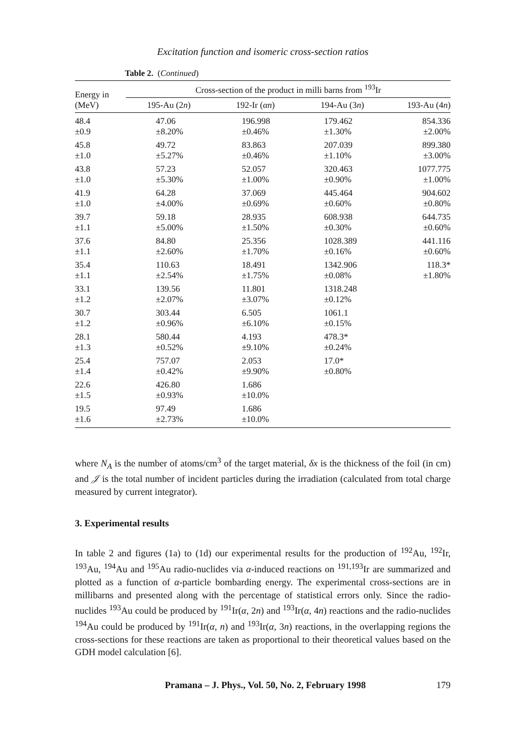Excitation function and isomeric cross-section ratios
Table 2. (Continued)
| Energy in (MeV) | Cross-section of the product in milli barns from <sup>193</sup>Ir | | | |
| --- | --- | --- | --- | --- |
| | 195-Au (2 n ) | 192-Ir ( αn ) | 194-Au (3 n ) | 193-Au (4 n ) |
| 48.4 ±0.9 | 47.06 ±8.20% | 196.998 ±0.46% | 179.462 ±1.30% | 854.336 ±2.00% |
| 45.8 ±1.0 | 49.72 ±5.27% | 83.863 ±0.46% | 207.039 ±1.10% | 899.380 ±3.00% |
| 43.8 ±1.0 | 57.23 ±5.30% | 52.057 ±1.00% | 320.463 ±0.90% | 1077.775 ±1.00% |
| 41.9 ±1.0 | 64.28 ±4.00% | 37.069 ±0.69% | 445.464 ±0.60% | 904.602 ±0.80% |
| 39.7 ±1.1 | 59.18 ±5.00% | 28.935 ±1.50% | 608.938 ±0.30% | 644.735 ±0.60% |
| 37.6 ±1.1 | 84.80 ±2.60% | 25.356 ±1.70% | 1028.389 ±0.16% | 441.116 ±0.60% |
| 35.4 ±1.1 | 110.63 ±2.54% | 18.491 ±1.75% | 1342.906 ±0.08% | 118.3* ±1.80% |
| 33.1 ±1.2 | 139.56 ±2.07% | 11.801 ±3.07% | 1318.248 ±0.12% | |
| 30.7 ±1.2 | 303.44 ±0.96% | 6.505 ±6.10% | 1061.1 ±0.15% | |
| 28.1 ±1.3 | 580.44 ±0.52% | 4.193 ±9.10% | 478.3* ±0.24% | |
| 25.4 ±1.4 | 757.07 ±0.42% | 2.053 ±9.90% | 17.0* ±0.80% | |
| 22.6 ±1.5 | 426.80 ±0.93% | 1.686 ±10.0% | | |
| 19.5 ±1.6 | 97.49 ±2.73% | 1.686 ±10.0% | | |
where N<sub>A</sub> is the number of atoms/cm<sup>3</sup> of the target material, δx is the thickness of the foil (in cm) and 𝒥 is the total number of incident particles during the irradiation (calculated from total charge measured by current integrator).
3. Experimental results
In table 2 and figures (1a) to (1d) our experimental results for the production of <sup>192</sup>Au, <sup>192</sup>Ir, <sup>193</sup>Au, <sup>194</sup>Au and <sup>195</sup>Au radio-nuclides via α-induced reactions on <sup>191,193</sup>Ir are summarized and plotted as a function of α-particle bombarding energy. The experimental cross-sections are in millibarns and presented along with the percentage of statistical errors only. Since the radio-nuclides <sup>193</sup>Au could be produced by <sup>191</sup>Ir(α, 2n) and <sup>193</sup>Ir(α, 4n) reactions and the radio-nuclides <sup>194</sup>Au could be produced by <sup>191</sup>Ir(α, n) and <sup>193</sup>Ir(α, 3n) reactions, in the overlapping regions the cross-sections for these reactions are taken as proportional to their theoretical values based on the GDH model calculation [6].
Pramana – J. Phys., Vol. 50, No. 2, February 1998 179